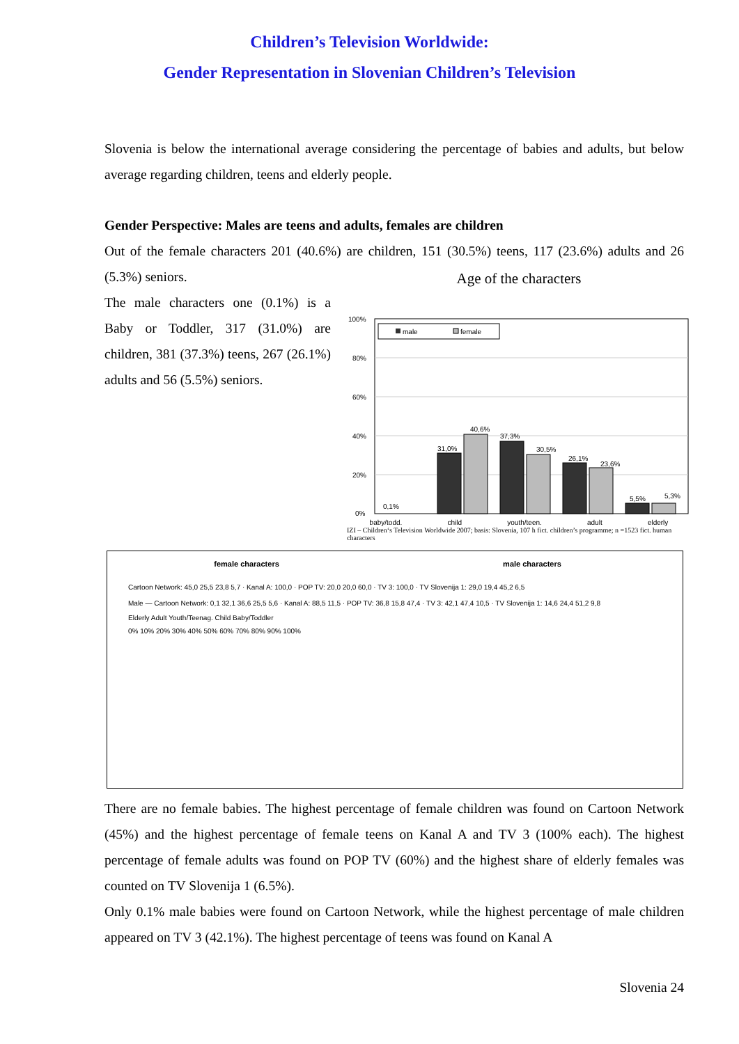Children’s Television Worldwide:
Gender Representation in Slovenian Children’s Television
Slovenia is below the international average considering the percentage of babies and adults, but below average regarding children, teens and elderly people.
Gender Perspective: Males are teens and adults, females are children
Out of the female characters 201 (40.6%) are children, 151 (30.5%) teens, 117 (23.6%) adults and 26 (5.3%) seniors.
The male characters one (0.1%) is a Baby or Toddler, 317 (31.0%) are children, 381 (37.3%) teens, 267 (26.1%) adults and 56 (5.5%) seniors.
Age of the characters
100%
80%
60%
40%
20%
0%
male
female
0,1%
31,0%
40,6%
37,3%
30,5%
26,1%
23,6%
5,5%
5,3%
baby/todd. child youth/teen. adult elderly
IZI – Children‘s Television Worldwide 2007; basis: Slovenia, 107 h fict. children’s programme; n =1523 fict. human characters
female characters male characters
Cartoon Network: 45,0 25,5 23,8 5,7 · Kanal A: 100,0 · POP TV: 20,0 20,0 60,0 · TV 3: 100,0 · TV Slovenija 1: 29,0 19,4 45,2 6,5
Male — Cartoon Network: 0,1 32,1 36,6 25,5 5,6 · Kanal A: 88,5 11,5 · POP TV: 36,8 15,8 47,4 · TV 3: 42,1 47,4 10,5 · TV Slovenija 1: 14,6 24,4 51,2 9,8
Elderly Adult Youth/Teenag. Child Baby/Toddler
0% 10% 20% 30% 40% 50% 60% 70% 80% 90% 100%
There are no female babies. The highest percentage of female children was found on Cartoon Network (45%) and the highest percentage of female teens on Kanal A and TV 3 (100% each). The highest percentage of female adults was found on POP TV (60%) and the highest share of elderly females was counted on TV Slovenija 1 (6.5%).
Only 0.1% male babies were found on Cartoon Network, while the highest percentage of male children appeared on TV 3 (42.1%). The highest percentage of teens was found on Kanal A
Slovenia 24